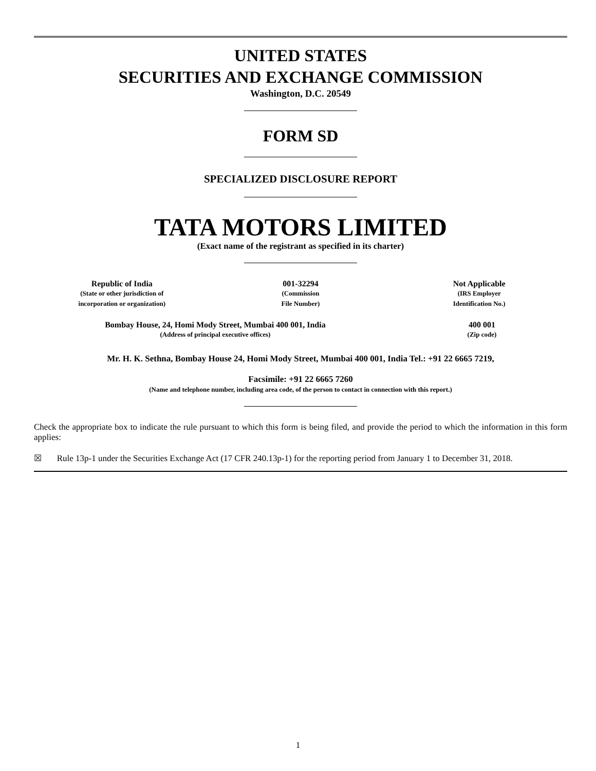UNITED STATES
SECURITIES AND EXCHANGE COMMISSION
Washington, D.C. 20549
FORM SD
SPECIALIZED DISCLOSURE REPORT
TATA MOTORS LIMITED
(Exact name of the registrant as specified in its charter)
| Republic of India (State or other jurisdiction of incorporation or organization) | 001-32294 (Commission File Number) | Not Applicable (IRS Employer Identification No.) |
| Bombay House, 24, Homi Mody Street, Mumbai 400 001, India (Address of principal executive offices) | 400 001 (Zip code) |
Mr. H. K. Sethna, Bombay House 24, Homi Mody Street, Mumbai 400 001, India Tel.: +91 22 6665 7219,
Facsimile: +91 22 6665 7260
(Name and telephone number, including area code, of the person to contact in connection with this report.)
Check the appropriate box to indicate the rule pursuant to which this form is being filed, and provide the period to which the information in this form applies:
☒ Rule 13p-1 under the Securities Exchange Act (17 CFR 240.13p-1) for the reporting period from January 1 to December 31, 2018.
1